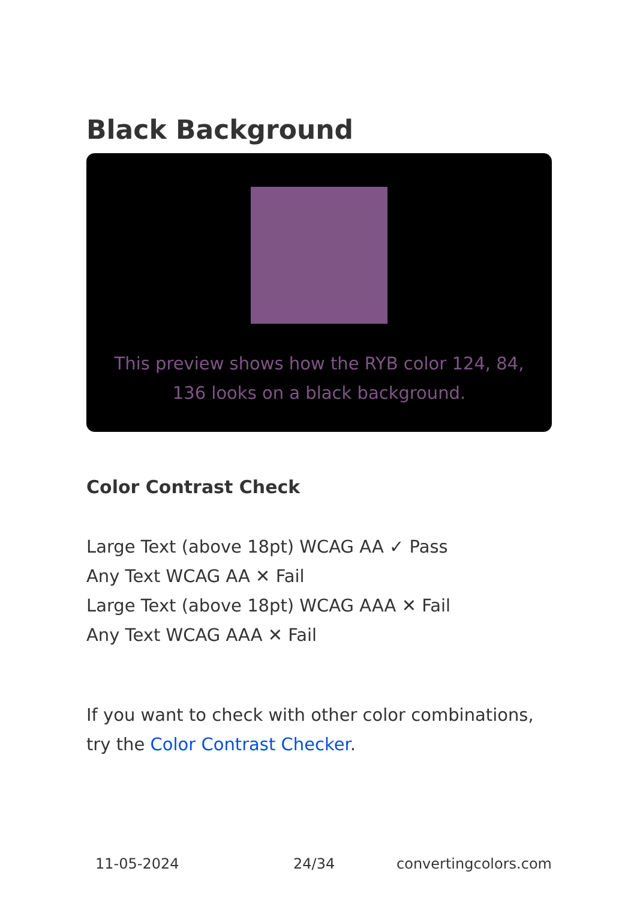Black Background
This preview shows how the RYB color 124, 84, 136 looks on a black background.
Color Contrast Check
Large Text (above 18pt) WCAG AA ✓ Pass
Any Text WCAG AA ✕ Fail
Large Text (above 18pt) WCAG AAA ✕ Fail
Any Text WCAG AAA ✕ Fail
If you want to check with other color combinations, try the Color Contrast Checker.
11-05-2024 24/34 convertingcolors.com